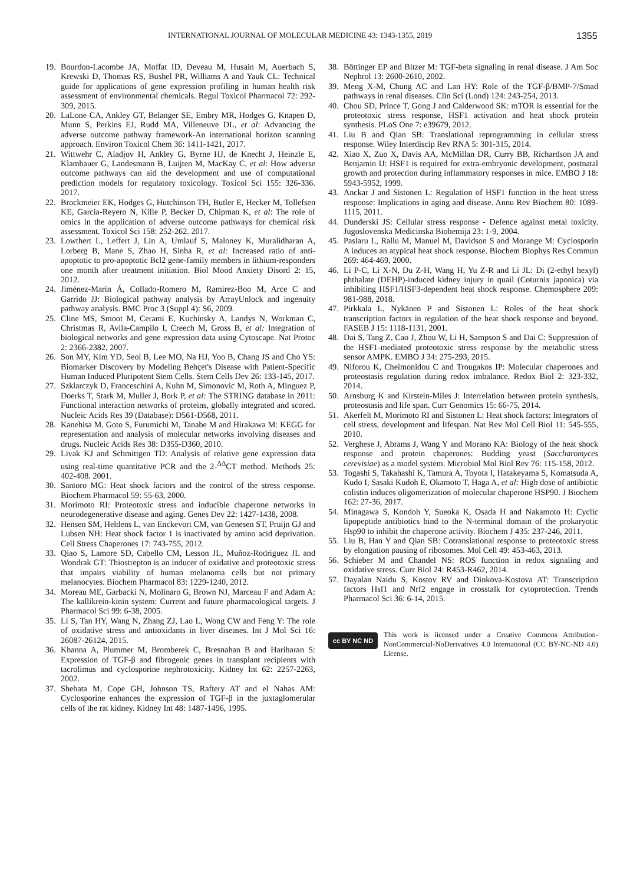INTERNATIONAL JOURNAL OF MOLECULAR MEDICINE 43: 1343-1355, 2019 1355
19. Bourdon-Lacombe JA, Moffat ID, Deveau M, Husain M, Auerbach S, Krewski D, Thomas RS, Bushel PR, Williams A and Yauk CL: Technical guide for applications of gene expression profiling in human health risk assessment of environmental chemicals. Regul Toxicol Pharmacol 72: 292-309, 2015.
20. LaLone CA, Ankley GT, Belanger SE, Embry MR, Hodges G, Knapen D, Munn S, Perkins EJ, Rudd MA, Villeneuve DL, et al: Advancing the adverse outcome pathway framework-An international horizon scanning approach. Environ Toxicol Chem 36: 1411-1421, 2017.
21. Wittwehr C, Aladjov H, Ankley G, Byrne HJ, de Knecht J, Heinzle E, Klambauer G, Landesmann B, Luijten M, MacKay C, et al: How adverse outcome pathways can aid the development and use of computational prediction models for regulatory toxicology. Toxicol Sci 155: 326-336. 2017.
22. Brockmeier EK, Hodges G, Hutchinson TH, Butler E, Hecker M, Tollefsen KE, Garcia-Reyero N, Kille P, Becker D, Chipman K, et al: The role of omics in the application of adverse outcome pathways for chemical risk assessment. Toxicol Sci 158: 252-262. 2017.
23. Lowthert L, Leffert J, Lin A, Umlauf S, Maloney K, Muralidharan A, Lorberg B, Mane S, Zhao H, Sinha R, et al: Increased ratio of anti-apoptotic to pro-apoptotic Bcl2 gene-family members in lithium-responders one month after treatment initiation. Biol Mood Anxiety Disord 2: 15, 2012.
24. Jiménez-Marín Á, Collado-Romero M, Ramirez-Boo M, Arce C and Garrido JJ: Biological pathway analysis by ArrayUnlock and ingenuity pathway analysis. BMC Proc 3 (Suppl 4): S6, 2009.
25. Cline MS, Smoot M, Cerami E, Kuchinsky A, Landys N, Workman C, Christmas R, Avila-Campilo I, Creech M, Gross B, et al: Integration of biological networks and gene expression data using Cytoscape. Nat Protoc 2: 2366-2382, 2007.
26. Son MY, Kim YD, Seol B, Lee MO, Na HJ, Yoo B, Chang JS and Cho YS: Biomarker Discovery by Modeling Behçet's Disease with Patient-Specific Human Induced Pluripotent Stem Cells. Stem Cells Dev 26: 133-145, 2017.
27. Szklarczyk D, Franceschini A, Kuhn M, Simonovic M, Roth A, Minguez P, Doerks T, Stark M, Muller J, Bork P, et al: The STRING database in 2011: Functional interaction networks of proteins, globally integrated and scored. Nucleic Acids Res 39 (Database): D561-D568, 2011.
28. Kanehisa M, Goto S, Furumichi M, Tanabe M and Hirakawa M: KEGG for representation and analysis of molecular networks involving diseases and drugs. Nucleic Acids Res 38: D355-D360, 2010.
29. Livak KJ and Schmittgen TD: Analysis of relative gene expression data using real-time quantitative PCR and the 2-<sup>ΔΔ</sup>CT method. Methods 25: 402-408. 2001.
30. Santoro MG: Heat shock factors and the control of the stress response. Biochem Pharmacol 59: 55-63, 2000.
31. Morimoto RI: Proteotoxic stress and inducible chaperone networks in neurodegenerative disease and aging. Genes Dev 22: 1427-1438, 2008.
32. Hensen SM, Heldens L, van Enckevort CM, van Genesen ST, Pruijn GJ and Lubsen NH: Heat shock factor 1 is inactivated by amino acid deprivation. Cell Stress Chaperones 17: 743-755, 2012.
33. Qiao S, Lamore SD, Cabello CM, Lesson JL, Muñoz-Rodriguez JL and Wondrak GT: Thiostrepton is an inducer of oxidative and proteotoxic stress that impairs viability of human melanoma cells but not primary melanocytes. Biochem Pharmacol 83: 1229-1240, 2012.
34. Moreau ME, Garbacki N, Molinaro G, Brown NJ, Marceau F and Adam A: The kallikrein-kinin system: Current and future pharmacological targets. J Pharmacol Sci 99: 6-38, 2005.
35. Li S, Tan HY, Wang N, Zhang ZJ, Lao L, Wong CW and Feng Y: The role of oxidative stress and antioxidants in liver diseases. Int J Mol Sci 16: 26087-26124, 2015.
36. Khanna A, Plummer M, Bromberek C, Bresnahan B and Hariharan S: Expression of TGF-β and fibrogenic genes in transplant recipients with tacrolimus and cyclosporine nephrotoxicity. Kidney Int 62: 2257-2263, 2002.
37. Shehata M, Cope GH, Johnson TS, Raftery AT and el Nahas AM: Cyclosporine enhances the expression of TGF-β in the juxtaglomerular cells of the rat kidney. Kidney Int 48: 1487-1496, 1995.
38. Böttinger EP and Bitzer M: TGF-beta signaling in renal disease. J Am Soc Nephrol 13: 2600-2610, 2002.
39. Meng X-M, Chung AC and Lan HY: Role of the TGF-β/BMP-7/Smad pathways in renal diseases. Clin Sci (Lond) 124: 243-254, 2013.
40. Chou SD, Prince T, Gong J and Calderwood SK: mTOR is essential for the proteotoxic stress response, HSF1 activation and heat shock protein synthesis. PLoS One 7: e39679, 2012.
41. Liu B and Qian SB: Translational reprogramming in cellular stress response. Wiley Interdiscip Rev RNA 5: 301-315, 2014.
42. Xiao X, Zuo X, Davis AA, McMillan DR, Curry BB, Richardson JA and Benjamin IJ: HSF1 is required for extra-embryonic development, postnatal growth and protection during inflammatory responses in mice. EMBO J 18: 5943-5952, 1999.
43. Anckar J and Sistonen L: Regulation of HSF1 function in the heat stress response: Implications in aging and disease. Annu Rev Biochem 80: 1089-1115, 2011.
44. Dunđerski JS: Cellular stress response - Defence against metal toxicity. Jugoslovenska Medicinska Biohemija 23: 1-9, 2004.
45. Paslaru L, Rallu M, Manuel M, Davidson S and Morange M: Cyclosporin A induces an atypical heat shock response. Biochem Biophys Res Commun 269: 464-469, 2000.
46. Li P-C, Li X-N, Du Z-H, Wang H, Yu Z-R and Li JL: Di (2-ethyl hexyl) phthalate (DEHP)-induced kidney injury in quail (Coturnix japonica) via inhibiting HSF1/HSF3-dependent heat shock response. Chemosphere 209: 981-988, 2018.
47. Pirkkala L, Nykänen P and Sistonen L: Roles of the heat shock transcription factors in regulation of the heat shock response and beyond. FASEB J 15: 1118-1131, 2001.
48. Dai S, Tang Z, Cao J, Zhou W, Li H, Sampson S and Dai C: Suppression of the HSF1-mediated proteotoxic stress response by the metabolic stress sensor AMPK. EMBO J 34: 275-293, 2015.
49. Niforou K, Cheimonidou C and Trougakos IP: Molecular chaperones and proteostasis regulation during redox imbalance. Redox Biol 2: 323-332, 2014.
50. Arnsburg K and Kirstein-Miles J: Interrelation between protein synthesis, proteostasis and life span. Curr Genomics 15: 66-75, 2014.
51. Akerfelt M, Morimoto RI and Sistonen L: Heat shock factors: Integrators of cell stress, development and lifespan. Nat Rev Mol Cell Biol 11: 545-555, 2010.
52. Verghese J, Abrams J, Wang Y and Morano KA: Biology of the heat shock response and protein chaperones: Budding yeast (Saccharomyces cerevisiae) as a model system. Microbiol Mol Biol Rev 76: 115-158, 2012.
53. Togashi S, Takahashi K, Tamura A, Toyota I, Hatakeyama S, Komatsuda A, Kudo I, Sasaki Kudoh E, Okamoto T, Haga A, et al: High dose of antibiotic colistin induces oligomerization of molecular chaperone HSP90. J Biochem 162: 27-36, 2017.
54. Minagawa S, Kondoh Y, Sueoka K, Osada H and Nakamoto H: Cyclic lipopeptide antibiotics bind to the N-terminal domain of the prokaryotic Hsp90 to inhibit the chaperone activity. Biochem J 435: 237-246, 2011.
55. Liu B, Han Y and Qian SB: Cotranslational response to proteotoxic stress by elongation pausing of ribosomes. Mol Cell 49: 453-463, 2013.
56. Schieber M and Chandel NS: ROS function in redox signaling and oxidative stress. Curr Biol 24: R453-R462, 2014.
57. Dayalan Naidu S, Kostov RV and Dinkova-Kostova AT: Transcription factors Hsf1 and Nrf2 engage in crosstalk for cytoprotection. Trends Pharmacol Sci 36: 6-14, 2015.
cc BY NC ND
This work is licensed under a Creative Commons Attribution-NonCommercial-NoDerivatives 4.0 International (CC BY-NC-ND 4.0) License.